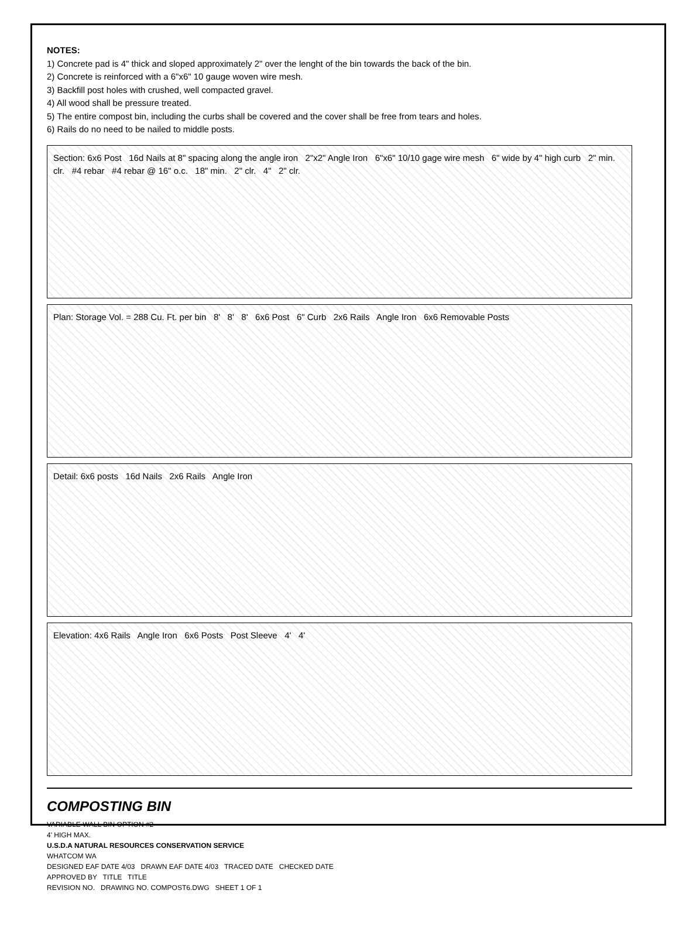NOTES:
1) Concrete pad is 4" thick and sloped approximately 2" over the lenght of the bin towards the back of the bin.
2) Concrete is reinforced with a 6"x6" 10 gauge woven wire mesh.
3) Backfill post holes with crushed, well compacted gravel.
4) All wood shall be pressure treated.
5) The entire compost bin, including the curbs shall be covered and the cover shall be free from tears and holes.
6) Rails do no need to be nailed to middle posts.
Section: 6x6 Post 16d Nails at 8" spacing along the angle iron 2"x2" Angle Iron 6"x6" 10/10 gage wire mesh 6" wide by 4" high curb 2" min. clr. #4 rebar #4 rebar @ 16" o.c. 18" min. 2" clr. 4" 2" clr.
Plan: Storage Vol. = 288 Cu. Ft. per bin 8' 8' 8' 6x6 Post 6" Curb 2x6 Rails Angle Iron 6x6 Removable Posts
Detail: 6x6 posts 16d Nails 2x6 Rails Angle Iron
Elevation: 4x6 Rails Angle Iron 6x6 Posts Post Sleeve 4' 4'
COMPOSTING BIN
VARIABLE WALL BIN OPTION #2
4' HIGH MAX.
U.S.D.A NATURAL RESOURCES CONSERVATION SERVICE
WHATCOM WA
DESIGNED EAF DATE 4/03 DRAWN EAF DATE 4/03 TRACED DATE CHECKED DATE
APPROVED BY TITLE TITLE
REVISION NO. DRAWING NO. COMPOST6.DWG SHEET 1 OF 1